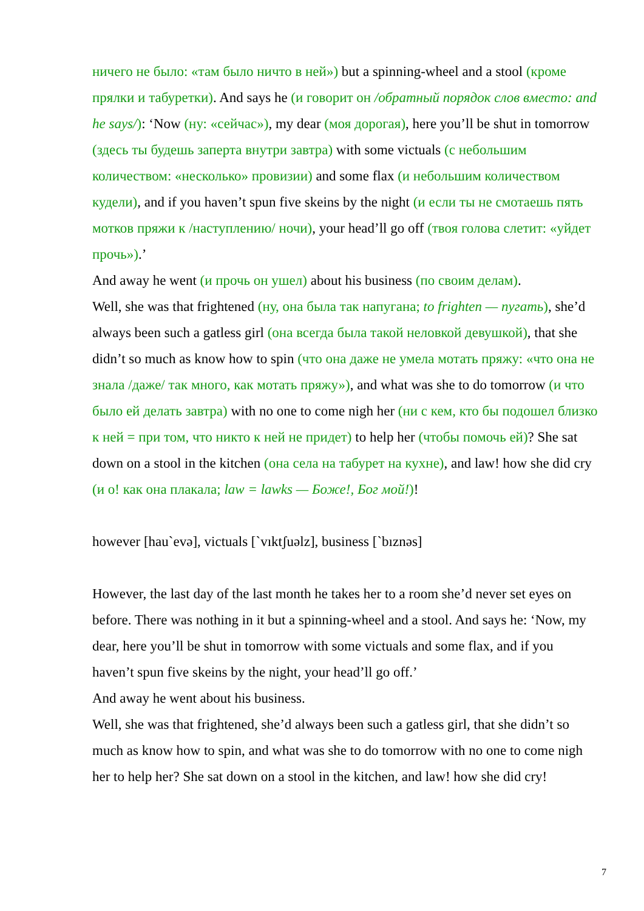ничего не было: «там было ничто в ней») but a spinning-wheel and a stool (кроме прялки и табуретки). And says he (и говорит он /обратный порядок слов вместо: and he says/): ‘Now (ну: «сейчас»), my dear (моя дорогая), here you’ll be shut in tomorrow (здесь ты будешь заперта внутри завтра) with some victuals (с небольшим количеством: «несколько» провизии) and some flax (и небольшим количеством кудели), and if you haven’t spun five skeins by the night (и если ты не смотаешь пять мотков пряжи к /наступлению/ ночи), your head’ll go off (твоя голова слетит: «уйдет прочь»).’
And away he went (и прочь он ушел) about his business (по своим делам).
Well, she was that frightened (ну, она была так напугана; to frighten — пугать), she’d always been such a gatless girl (она всегда была такой неловкой девушкой), that she didn’t so much as know how to spin (что она даже не умела мотать пряжу: «что она не знала /даже/ так много, как мотать пряжу»), and what was she to do tomorrow (и что было ей делать завтра) with no one to come nigh her (ни с кем, кто бы подошел близко к ней = при том, что никто к ней не придет) to help her (чтобы помочь ей)? She sat down on a stool in the kitchen (она села на табурет на кухне), and law! how she did cry (и о! как она плакала; law = lawks — Боже!, Бог мой!)!
however [hau`evə], victuals [`vıktʃuəlz], business [`bıznəs]
However, the last day of the last month he takes her to a room she’d never set eyes on before. There was nothing in it but a spinning-wheel and a stool. And says he: ‘Now, my dear, here you’ll be shut in tomorrow with some victuals and some flax, and if you haven’t spun five skeins by the night, your head’ll go off.’
And away he went about his business.
Well, she was that frightened, she’d always been such a gatless girl, that she didn’t so much as know how to spin, and what was she to do tomorrow with no one to come nigh her to help her? She sat down on a stool in the kitchen, and law! how she did cry!
7